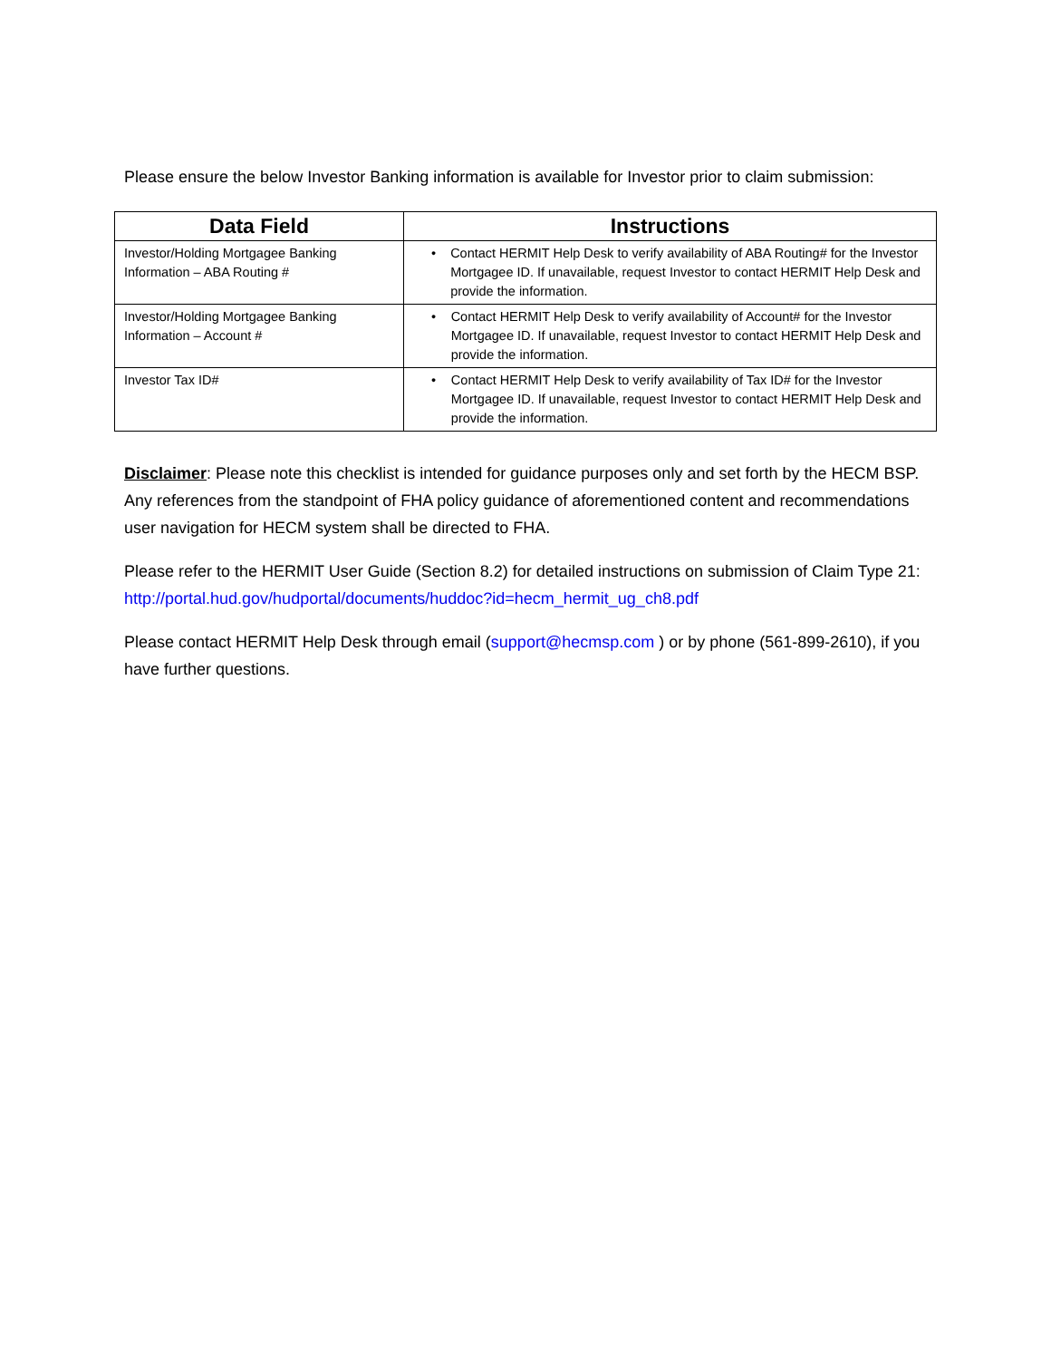Please ensure the below Investor Banking information is available for Investor prior to claim submission:
| Data Field | Instructions |
| --- | --- |
| Investor/Holding Mortgagee Banking Information – ABA Routing # | • Contact HERMIT Help Desk to verify availability of ABA Routing# for the Investor Mortgagee ID. If unavailable, request Investor to contact HERMIT Help Desk and provide the information. |
| Investor/Holding Mortgagee Banking Information – Account # | • Contact HERMIT Help Desk to verify availability of Account# for the Investor Mortgagee ID. If unavailable, request Investor to contact HERMIT Help Desk and provide the information. |
| Investor Tax ID# | • Contact HERMIT Help Desk to verify availability of Tax ID# for the Investor Mortgagee ID. If unavailable, request Investor to contact HERMIT Help Desk and provide the information. |
Disclaimer: Please note this checklist is intended for guidance purposes only and set forth by the HECM BSP. Any references from the standpoint of FHA policy guidance of aforementioned content and recommendations user navigation for HECM system shall be directed to FHA.
Please refer to the HERMIT User Guide (Section 8.2) for detailed instructions on submission of Claim Type 21: http://portal.hud.gov/hudportal/documents/huddoc?id=hecm_hermit_ug_ch8.pdf
Please contact HERMIT Help Desk through email (support@hecmsp.com ) or by phone (561-899-2610), if you have further questions.